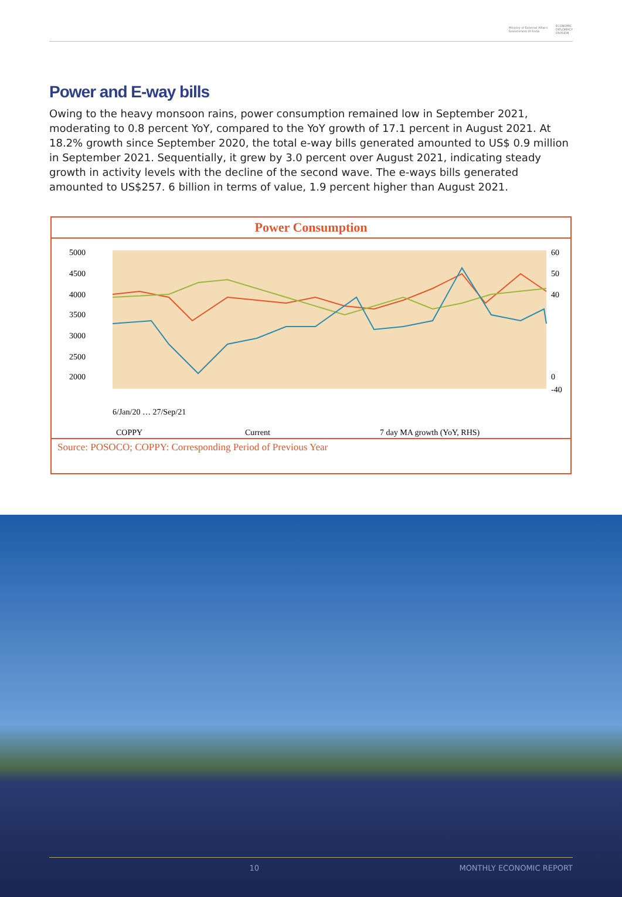Ministry of External Affairs
Government Of India ECONOMIC
DIPLOMACY
DIVISION
Power and E-way bills
Owing to the heavy monsoon rains, power consumption remained low in September 2021, moderating to 0.8 percent YoY, compared to the YoY growth of 17.1 percent in August 2021. At 18.2% growth since September 2020, the total e-way bills generated amounted to US$ 0.9 million in September 2021. Sequentially, it grew by 3.0 percent over August 2021, indicating steady growth in activity levels with the decline of the second wave. The e-ways bills generated amounted to US$257. 6 billion in terms of value, 1.9 percent higher than August 2021.
Power Consumption
5000
4500
4000
3500
3000
2500
2000
60
50
40
0
-40
6/Jan/20 … 27/Sep/21
COPPY
Current
7 day MA growth (YoY, RHS)
Source: POSOCO; COPPY: Corresponding Period of Previous Year
10 MONTHLY ECONOMIC REPORT